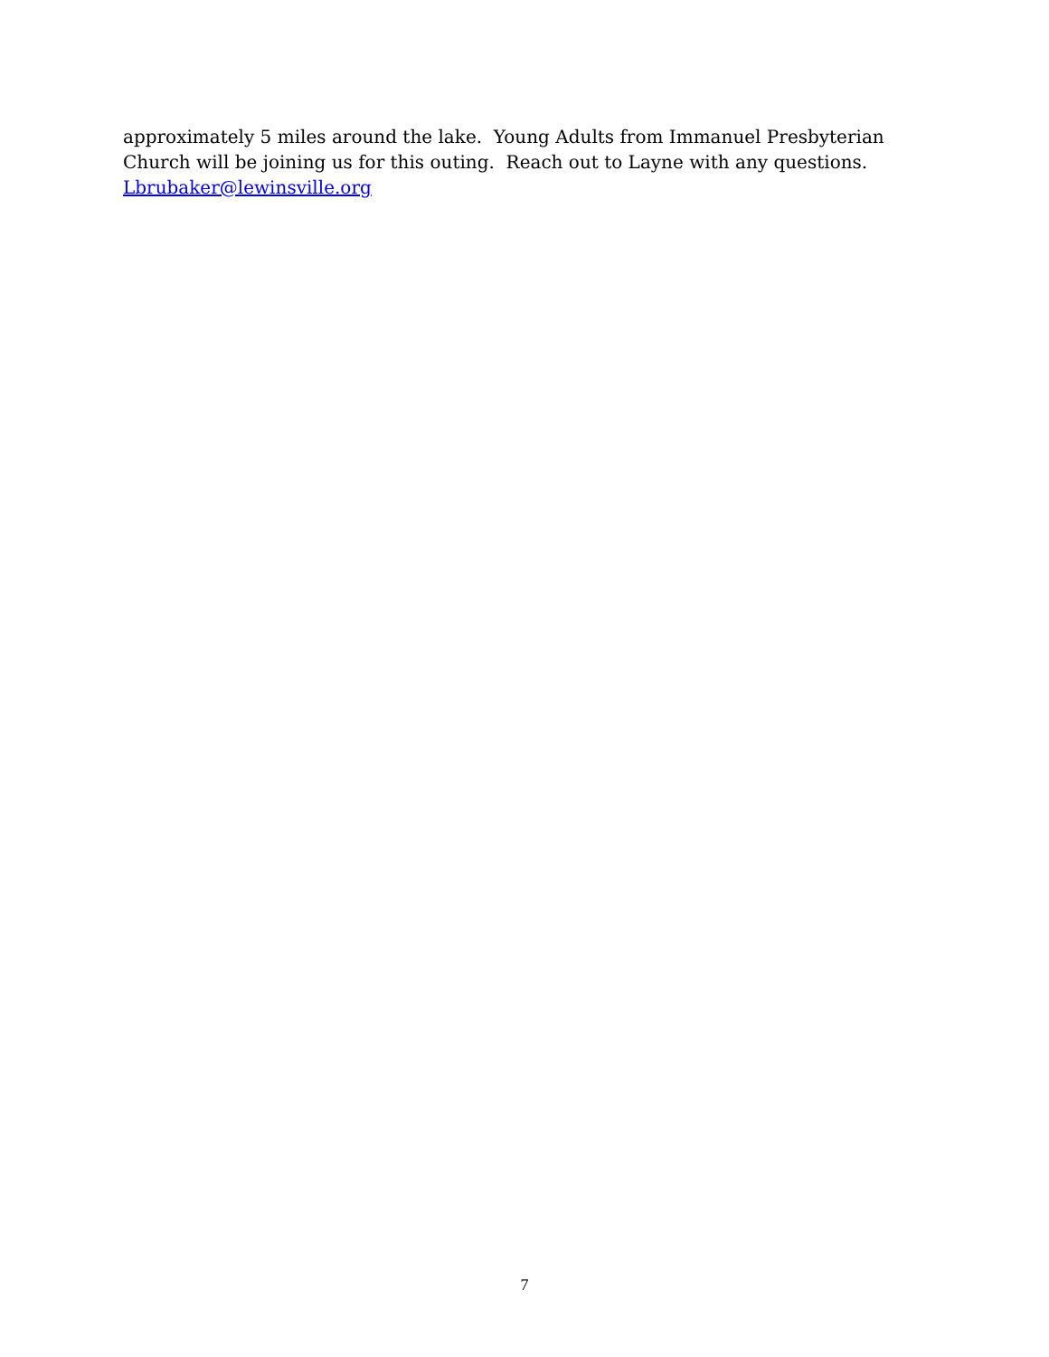approximately 5 miles around the lake. Young Adults from Immanuel Presbyterian Church will be joining us for this outing. Reach out to Layne with any questions.
Lbrubaker@lewinsville.org
7